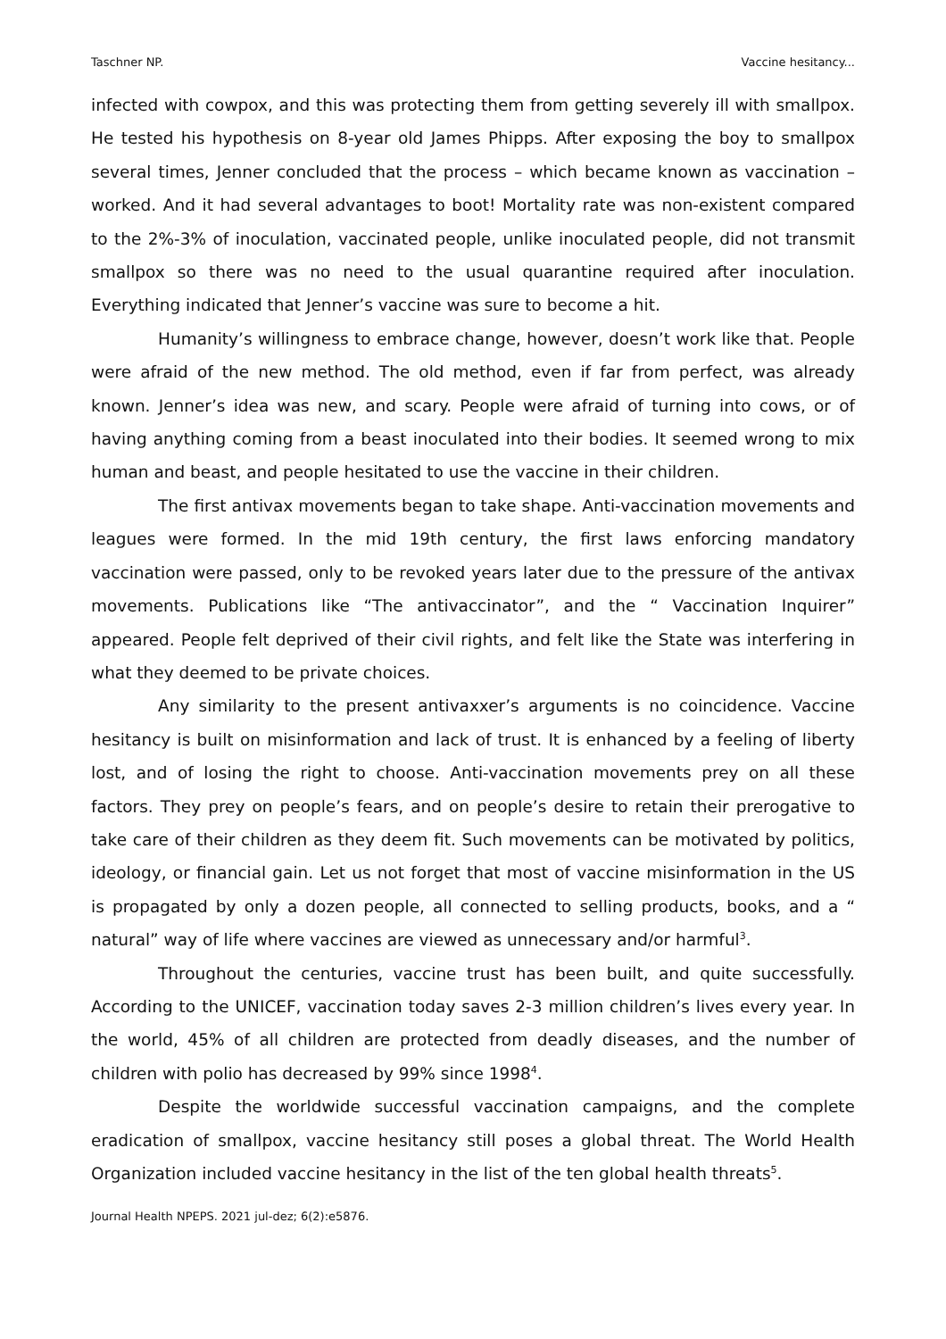Taschner NP. Vaccine hesitancy...
infected with cowpox, and this was protecting them from getting severely ill with smallpox. He tested his hypothesis on 8-year old James Phipps. After exposing the boy to smallpox several times, Jenner concluded that the process – which became known as vaccination – worked. And it had several advantages to boot! Mortality rate was non-existent compared to the 2%-3% of inoculation, vaccinated people, unlike inoculated people, did not transmit smallpox so there was no need to the usual quarantine required after inoculation. Everything indicated that Jenner’s vaccine was sure to become a hit.
Humanity’s willingness to embrace change, however, doesn’t work like that. People were afraid of the new method. The old method, even if far from perfect, was already known. Jenner’s idea was new, and scary. People were afraid of turning into cows, or of having anything coming from a beast inoculated into their bodies. It seemed wrong to mix human and beast, and people hesitated to use the vaccine in their children.
The first antivax movements began to take shape. Anti-vaccination movements and leagues were formed. In the mid 19th century, the first laws enforcing mandatory vaccination were passed, only to be revoked years later due to the pressure of the antivax movements. Publications like “The antivaccinator”, and the “ Vaccination Inquirer” appeared. People felt deprived of their civil rights, and felt like the State was interfering in what they deemed to be private choices.
Any similarity to the present antivaxxer’s arguments is no coincidence. Vaccine hesitancy is built on misinformation and lack of trust. It is enhanced by a feeling of liberty lost, and of losing the right to choose. Anti-vaccination movements prey on all these factors. They prey on people’s fears, and on people’s desire to retain their prerogative to take care of their children as they deem fit. Such movements can be motivated by politics, ideology, or financial gain. Let us not forget that most of vaccine misinformation in the US is propagated by only a dozen people, all connected to selling products, books, and a “ natural” way of life where vaccines are viewed as unnecessary and/or harmful<sup>3</sup>.
Throughout the centuries, vaccine trust has been built, and quite successfully. According to the UNICEF, vaccination today saves 2-3 million children’s lives every year. In the world, 45% of all children are protected from deadly diseases, and the number of children with polio has decreased by 99% since 1998<sup>4</sup>.
Despite the worldwide successful vaccination campaigns, and the complete eradication of smallpox, vaccine hesitancy still poses a global threat. The World Health Organization included vaccine hesitancy in the list of the ten global health threats<sup>5</sup>.
Journal Health NPEPS. 2021 jul-dez; 6(2):e5876.